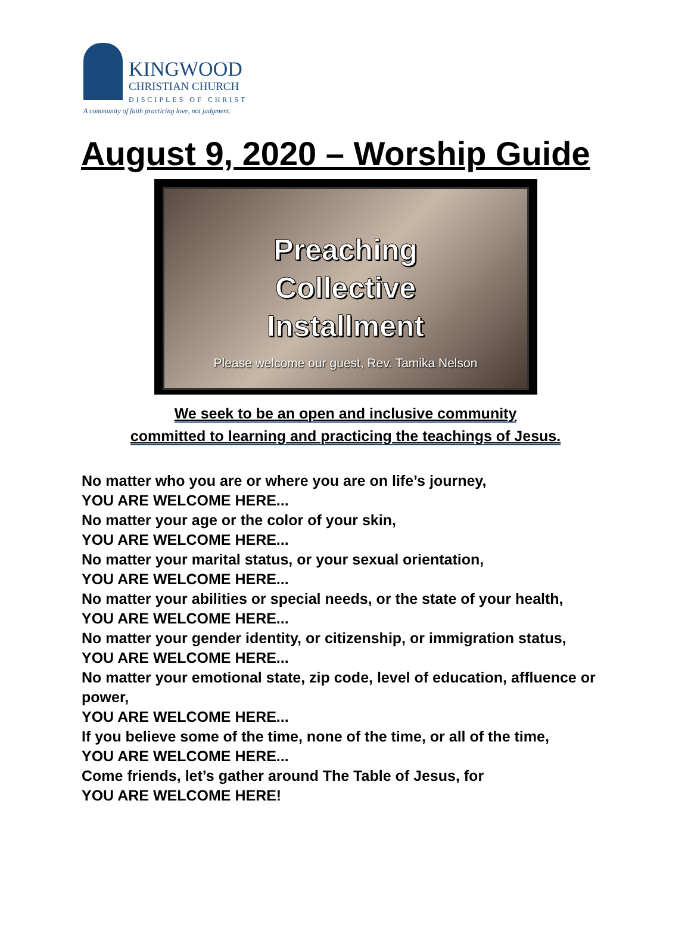KINGWOOD
CHRISTIAN CHURCH
DISCIPLES OF CHRIST
A community of faith practicing love, not judgment.
August 9, 2020 – Worship Guide
Preaching
Collective
Installment
Please welcome our guest, Rev. Tamika Nelson
We seek to be an open and inclusive community
committed to learning and practicing the teachings of Jesus.
No matter who you are or where you are on life’s journey,
YOU ARE WELCOME HERE...
No matter your age or the color of your skin,
YOU ARE WELCOME HERE...
No matter your marital status, or your sexual orientation,
YOU ARE WELCOME HERE...
No matter your abilities or special needs, or the state of your health,
YOU ARE WELCOME HERE...
No matter your gender identity, or citizenship, or immigration status,
YOU ARE WELCOME HERE...
No matter your emotional state, zip code, level of education, affluence or power,
YOU ARE WELCOME HERE...
If you believe some of the time, none of the time, or all of the time,
YOU ARE WELCOME HERE...
Come friends, let’s gather around The Table of Jesus, for
YOU ARE WELCOME HERE!